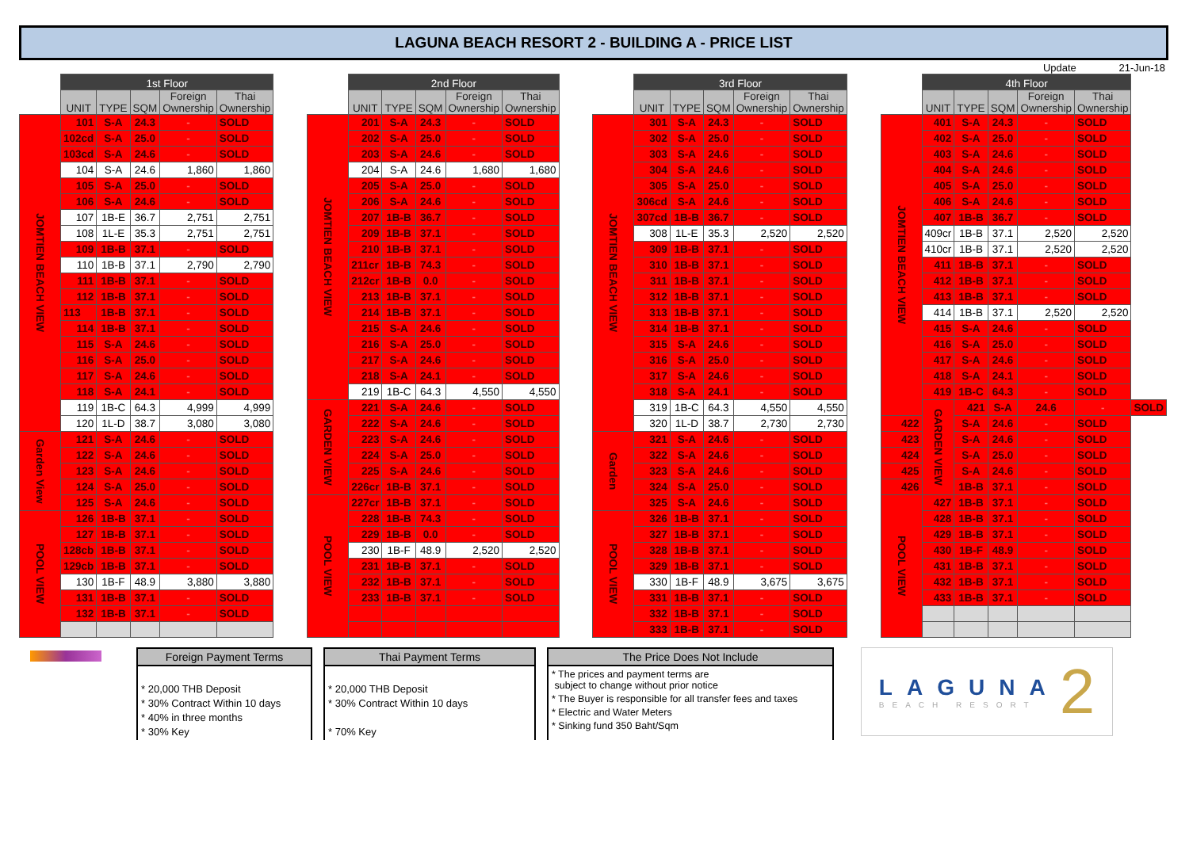LAGUNA BEACH RESORT 2 - BUILDING A - PRICE LIST
Update 21-Jun-18
| | 1st Floor | | | | |
| --- | --- | --- | --- | --- | --- |
| | UNIT | TYPE | SQM | Foreign Ownership | Thai Ownership |
| JOMTIEN BEACH VIEW | 101 | S-A | 24.3 | - | SOLD |
| | 102cd | S-A | 25.0 | - | SOLD |
| | 103cd | S-A | 24.6 | - | SOLD |
| | 104 | S-A | 24.6 | 1,860 | 1,860 |
| | 105 | S-A | 25.0 | - | SOLD |
| | 106 | S-A | 24.6 | - | SOLD |
| | 107 | 1B-E | 36.7 | 2,751 | 2,751 |
| | 108 | 1L-E | 35.3 | 2,751 | 2,751 |
| | 109 | 1B-B | 37.1 | - | SOLD |
| | 110 | 1B-B | 37.1 | 2,790 | 2,790 |
| | 111 | 1B-B | 37.1 | - | SOLD |
| | 112 | 1B-B | 37.1 | - | SOLD |
| | 113 | 1B-B | 37.1 | - | SOLD |
| | 114 | 1B-B | 37.1 | - | SOLD |
| | 115 | S-A | 24.6 | - | SOLD |
| | 116 | S-A | 25.0 | - | SOLD |
| | 117 | S-A | 24.6 | - | SOLD |
| | 118 | S-A | 24.1 | - | SOLD |
| | 119 | 1B-C | 64.3 | 4,999 | 4,999 |
| | 120 | 1L-D | 38.7 | 3,080 | 3,080 |
| Garden View | 121 | S-A | 24.6 | - | SOLD |
| | 122 | S-A | 24.6 | - | SOLD |
| | 123 | S-A | 24.6 | - | SOLD |
| | 124 | S-A | 25.0 | - | SOLD |
| | 125 | S-A | 24.6 | - | SOLD |
| POOL VIEW | 126 | 1B-B | 37.1 | - | SOLD |
| | 127 | 1B-B | 37.1 | - | SOLD |
| | 128cb | 1B-B | 37.1 | - | SOLD |
| | 129cb | 1B-B | 37.1 | - | SOLD |
| | 130 | 1B-F | 48.9 | 3,880 | 3,880 |
| | 131 | 1B-B | 37.1 | - | SOLD |
| | 132 | 1B-B | 37.1 | - | SOLD |
| | 2nd Floor | | | | |
| --- | --- | --- | --- | --- | --- |
| | UNIT | TYPE | SQM | Foreign Ownership | Thai Ownership |
| JOMTIEN BEACH VIEW | 201 | S-A | 24.3 | - | SOLD |
| | 202 | S-A | 25.0 | - | SOLD |
| | 203 | S-A | 24.6 | - | SOLD |
| | 204 | S-A | 24.6 | 1,680 | 1,680 |
| | 205 | S-A | 25.0 | - | SOLD |
| | 206 | S-A | 24.6 | - | SOLD |
| | 207 | 1B-B | 36.7 | - | SOLD |
| | 209 | 1B-B | 37.1 | - | SOLD |
| | 210 | 1B-B | 37.1 | - | SOLD |
| | 211cr | 1B-B | 74.3 | - | SOLD |
| | 212cr | 1B-B | 0.0 | - | SOLD |
| | 213 | 1B-B | 37.1 | - | SOLD |
| | 214 | 1B-B | 37.1 | - | SOLD |
| | 215 | S-A | 24.6 | - | SOLD |
| | 216 | S-A | 25.0 | - | SOLD |
| | 217 | S-A | 24.6 | - | SOLD |
| | 218 | S-A | 24.1 | - | SOLD |
| | 219 | 1B-C | 64.3 | 4,550 | 4,550 |
| GARDEN VIEW | 221 | S-A | 24.6 | - | SOLD |
| | 222 | S-A | 24.6 | - | SOLD |
| | 223 | S-A | 24.6 | - | SOLD |
| | 224 | S-A | 25.0 | - | SOLD |
| | 225 | S-A | 24.6 | - | SOLD |
| | 226cr | 1B-B | 37.1 | - | SOLD |
| POOL VIEW | 227cr | 1B-B | 37.1 | - | SOLD |
| | 228 | 1B-B | 74.3 | - | SOLD |
| | 229 | 1B-B | 0.0 | - | SOLD |
| | 230 | 1B-F | 48.9 | 2,520 | 2,520 |
| | 231 | 1B-B | 37.1 | - | SOLD |
| | 232 | 1B-B | 37.1 | - | SOLD |
| | 233 | 1B-B | 37.1 | - | SOLD |
| | 3rd Floor | | | | |
| --- | --- | --- | --- | --- | --- |
| | UNIT | TYPE | SQM | Foreign Ownership | Thai Ownership |
| JOMTIEN BEACH VIEW | 301 | S-A | 24.3 | - | SOLD |
| | 302 | S-A | 25.0 | - | SOLD |
| | 303 | S-A | 24.6 | - | SOLD |
| | 304 | S-A | 24.6 | - | SOLD |
| | 305 | S-A | 25.0 | - | SOLD |
| | 306cd | S-A | 24.6 | - | SOLD |
| | 307cd | 1B-B | 36.7 | - | SOLD |
| | 308 | 1L-E | 35.3 | 2,520 | 2,520 |
| | 309 | 1B-B | 37.1 | - | SOLD |
| | 310 | 1B-B | 37.1 | - | SOLD |
| | 311 | 1B-B | 37.1 | - | SOLD |
| | 312 | 1B-B | 37.1 | - | SOLD |
| | 313 | 1B-B | 37.1 | - | SOLD |
| | 314 | 1B-B | 37.1 | - | SOLD |
| | 315 | S-A | 24.6 | - | SOLD |
| | 316 | S-A | 25.0 | - | SOLD |
| | 317 | S-A | 24.6 | - | SOLD |
| | 318 | S-A | 24.1 | - | SOLD |
| | 319 | 1B-C | 64.3 | 4,550 | 4,550 |
| | 320 | 1L-D | 38.7 | 2,730 | 2,730 |
| Garden | 321 | S-A | 24.6 | - | SOLD |
| | 322 | S-A | 24.6 | - | SOLD |
| | 323 | S-A | 24.6 | - | SOLD |
| | 324 | S-A | 25.0 | - | SOLD |
| | 325 | S-A | 24.6 | - | SOLD |
| POOL VIEW | 326 | 1B-B | 37.1 | - | SOLD |
| | 327 | 1B-B | 37.1 | - | SOLD |
| | 328 | 1B-B | 37.1 | - | SOLD |
| | 329 | 1B-B | 37.1 | - | SOLD |
| | 330 | 1B-F | 48.9 | 3,675 | 3,675 |
| | 331 | 1B-B | 37.1 | - | SOLD |
| | 332 | 1B-B | 37.1 | - | SOLD |
| | 333 | 1B-B | 37.1 | - | SOLD |
| | 4th Floor | | | | | |
| --- | --- | --- | --- | --- | --- | --- |
| | UNIT | TYPE | SQM | Foreign Ownership | Thai Ownership | |
| JOMTIEN BEACH VIEW | 401 | S-A | 24.3 | - | SOLD | |
| | 402 | S-A | 25.0 | - | SOLD | |
| | 403 | S-A | 24.6 | - | SOLD | |
| | 404 | S-A | 24.6 | - | SOLD | |
| | 405 | S-A | 25.0 | - | SOLD | |
| | 406 | S-A | 24.6 | - | SOLD | |
| | 407 | 1B-B | 36.7 | - | SOLD | |
| | 409cr | 1B-B | 37.1 | 2,520 | 2,520 | |
| | 410cr | 1B-B | 37.1 | 2,520 | 2,520 | |
| | 411 | 1B-B | 37.1 | - | SOLD | |
| | 412 | 1B-B | 37.1 | - | SOLD | |
| | 413 | 1B-B | 37.1 | - | SOLD | |
| | 414 | 1B-B | 37.1 | 2,520 | 2,520 | |
| | 415 | S-A | 24.6 | - | SOLD | |
| | 416 | S-A | 25.0 | - | SOLD | |
| | 417 | S-A | 24.6 | - | SOLD | |
| | 418 | S-A | 24.1 | - | SOLD | |
| | 419 | 1B-C | 64.3 | - | SOLD | |
| | GARDEN VIEW | 421 | S-A | 24.6 | - | SOLD |
| 422 | | S-A | 24.6 | - | SOLD | |
| 423 | | S-A | 24.6 | - | SOLD | |
| 424 | | S-A | 25.0 | - | SOLD | |
| 425 | | S-A | 24.6 | - | SOLD | |
| 426 | | 1B-B | 37.1 | - | SOLD | |
| POOL VIEW | 427 | 1B-B | 37.1 | - | SOLD | |
| | 428 | 1B-B | 37.1 | - | SOLD | |
| | 429 | 1B-B | 37.1 | - | SOLD | |
| | 430 | 1B-F | 48.9 | - | SOLD | |
| | 431 | 1B-B | 37.1 | - | SOLD | |
| | 432 | 1B-B | 37.1 | - | SOLD | |
| | 433 | 1B-B | 37.1 | - | SOLD | |
Foreign Payment Terms
* 20,000 THB Deposit
* 30% Contract Within 10 days
* 40% in three months
* 30% Key
Thai Payment Terms
* 20,000 THB Deposit
* 30% Contract Within 10 days
* 70% Key
The Price Does Not Include
* The prices and payment terms are
subject to change without prior notice
* The Buyer is responsible for all transfer fees and taxes
* Electric and Water Meters
* Sinking fund 350 Baht/Sqm
LAGUNA
BEACH RESORT
2